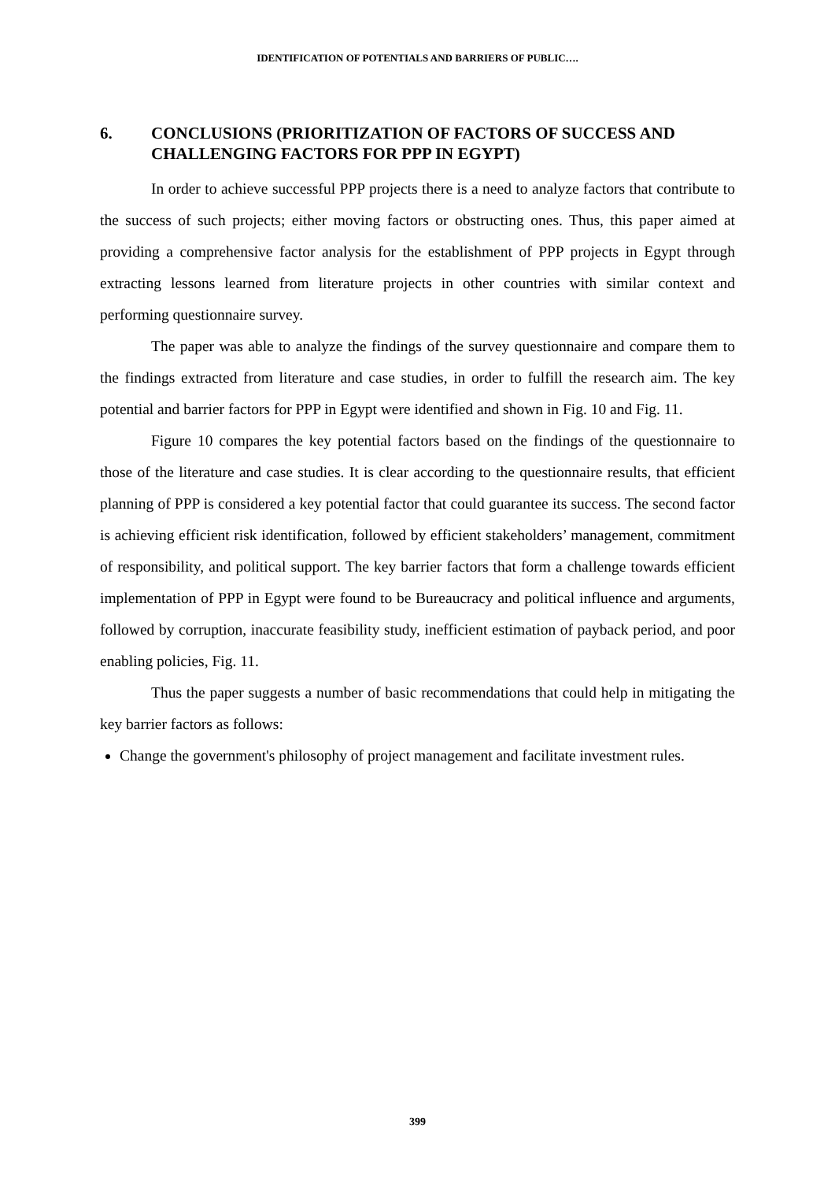IDENTIFICATION OF POTENTIALS AND BARRIERS OF PUBLIC….
6. CONCLUSIONS (PRIORITIZATION OF FACTORS OF SUCCESS AND CHALLENGING FACTORS FOR PPP IN EGYPT)
In order to achieve successful PPP projects there is a need to analyze factors that contribute to the success of such projects; either moving factors or obstructing ones. Thus, this paper aimed at providing a comprehensive factor analysis for the establishment of PPP projects in Egypt through extracting lessons learned from literature projects in other countries with similar context and performing questionnaire survey.
The paper was able to analyze the findings of the survey questionnaire and compare them to the findings extracted from literature and case studies, in order to fulfill the research aim. The key potential and barrier factors for PPP in Egypt were identified and shown in Fig. 10 and Fig. 11.
Figure 10 compares the key potential factors based on the findings of the questionnaire to those of the literature and case studies. It is clear according to the questionnaire results, that efficient planning of PPP is considered a key potential factor that could guarantee its success. The second factor is achieving efficient risk identification, followed by efficient stakeholders’ management, commitment of responsibility, and political support. The key barrier factors that form a challenge towards efficient implementation of PPP in Egypt were found to be Bureaucracy and political influence and arguments, followed by corruption, inaccurate feasibility study, inefficient estimation of payback period, and poor enabling policies, Fig. 11.
Thus the paper suggests a number of basic recommendations that could help in mitigating the key barrier factors as follows:
Change the government's philosophy of project management and facilitate investment rules.
399